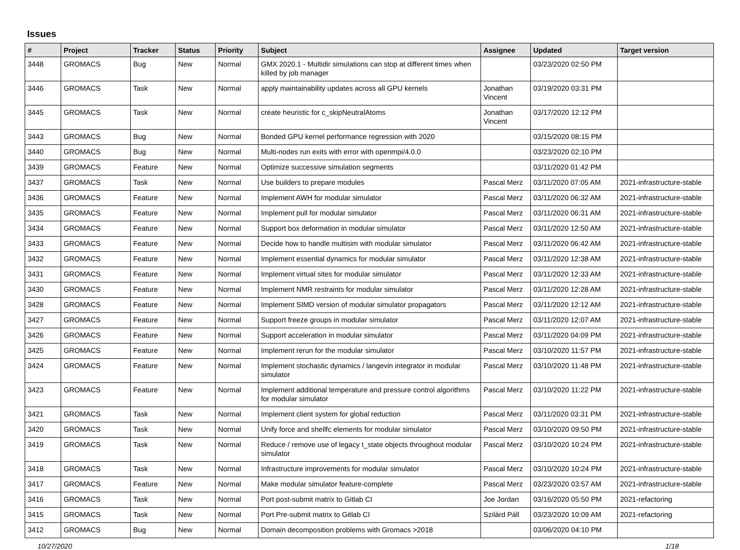Issues
| # | Project | Tracker | Status | Priority | Subject | Assignee | Updated | Target version |
| --- | --- | --- | --- | --- | --- | --- | --- | --- |
| 3448 | GROMACS | Bug | New | Normal | GMX 2020.1 - Multidir simulations can stop at different times when killed by job manager | | 03/23/2020 02:50 PM | |
| 3446 | GROMACS | Task | New | Normal | apply maintainability updates across all GPU kernels | Jonathan Vincent | 03/19/2020 03:31 PM | |
| 3445 | GROMACS | Task | New | Normal | create heuristic for c_skipNeutralAtoms | Jonathan Vincent | 03/17/2020 12:12 PM | |
| 3443 | GROMACS | Bug | New | Normal | Bonded GPU kernel performance regression with 2020 | | 03/15/2020 08:15 PM | |
| 3440 | GROMACS | Bug | New | Normal | Multi-nodes run exits with error with openmpi/4.0.0 | | 03/23/2020 02:10 PM | |
| 3439 | GROMACS | Feature | New | Normal | Optimize successive simulation segments | | 03/11/2020 01:42 PM | |
| 3437 | GROMACS | Task | New | Normal | Use builders to prepare modules | Pascal Merz | 03/11/2020 07:05 AM | 2021-infrastructure-stable |
| 3436 | GROMACS | Feature | New | Normal | Implement AWH for modular simulator | Pascal Merz | 03/11/2020 06:32 AM | 2021-infrastructure-stable |
| 3435 | GROMACS | Feature | New | Normal | Implement pull for modular simulator | Pascal Merz | 03/11/2020 06:31 AM | 2021-infrastructure-stable |
| 3434 | GROMACS | Feature | New | Normal | Support box deformation in modular simulator | Pascal Merz | 03/11/2020 12:50 AM | 2021-infrastructure-stable |
| 3433 | GROMACS | Feature | New | Normal | Decide how to handle multisim with modular simulator | Pascal Merz | 03/11/2020 06:42 AM | 2021-infrastructure-stable |
| 3432 | GROMACS | Feature | New | Normal | Implement essential dynamics for modular simulator | Pascal Merz | 03/11/2020 12:38 AM | 2021-infrastructure-stable |
| 3431 | GROMACS | Feature | New | Normal | Implement virtual sites for modular simulator | Pascal Merz | 03/11/2020 12:33 AM | 2021-infrastructure-stable |
| 3430 | GROMACS | Feature | New | Normal | Implement NMR restraints for modular simulator | Pascal Merz | 03/11/2020 12:28 AM | 2021-infrastructure-stable |
| 3428 | GROMACS | Feature | New | Normal | Implement SIMD version of modular simulator propagators | Pascal Merz | 03/11/2020 12:12 AM | 2021-infrastructure-stable |
| 3427 | GROMACS | Feature | New | Normal | Support freeze groups in modular simulator | Pascal Merz | 03/11/2020 12:07 AM | 2021-infrastructure-stable |
| 3426 | GROMACS | Feature | New | Normal | Support acceleration in modular simulator | Pascal Merz | 03/11/2020 04:09 PM | 2021-infrastructure-stable |
| 3425 | GROMACS | Feature | New | Normal | Implement rerun for the modular simulator | Pascal Merz | 03/10/2020 11:57 PM | 2021-infrastructure-stable |
| 3424 | GROMACS | Feature | New | Normal | Implement stochastic dynamics / langevin integrator in modular simulator | Pascal Merz | 03/10/2020 11:48 PM | 2021-infrastructure-stable |
| 3423 | GROMACS | Feature | New | Normal | Implement additional temperature and pressure control algorithms for modular simulator | Pascal Merz | 03/10/2020 11:22 PM | 2021-infrastructure-stable |
| 3421 | GROMACS | Task | New | Normal | Implement client system for global reduction | Pascal Merz | 03/11/2020 03:31 PM | 2021-infrastructure-stable |
| 3420 | GROMACS | Task | New | Normal | Unify force and shellfc elements for modular simulator | Pascal Merz | 03/10/2020 09:50 PM | 2021-infrastructure-stable |
| 3419 | GROMACS | Task | New | Normal | Reduce / remove use of legacy t_state objects throughout modular simulator | Pascal Merz | 03/10/2020 10:24 PM | 2021-infrastructure-stable |
| 3418 | GROMACS | Task | New | Normal | Infrastructure improvements for modular simulator | Pascal Merz | 03/10/2020 10:24 PM | 2021-infrastructure-stable |
| 3417 | GROMACS | Feature | New | Normal | Make modular simulator feature-complete | Pascal Merz | 03/23/2020 03:57 AM | 2021-infrastructure-stable |
| 3416 | GROMACS | Task | New | Normal | Port post-submit matrix to Gitlab CI | Joe Jordan | 03/16/2020 05:50 PM | 2021-refactoring |
| 3415 | GROMACS | Task | New | Normal | Port Pre-submit matrix to Gitlab CI | Szilárd Páll | 03/23/2020 10:09 AM | 2021-refactoring |
| 3412 | GROMACS | Bug | New | Normal | Domain decomposition problems with Gromacs >2018 | | 03/06/2020 04:10 PM | |
10/27/2020 1/18